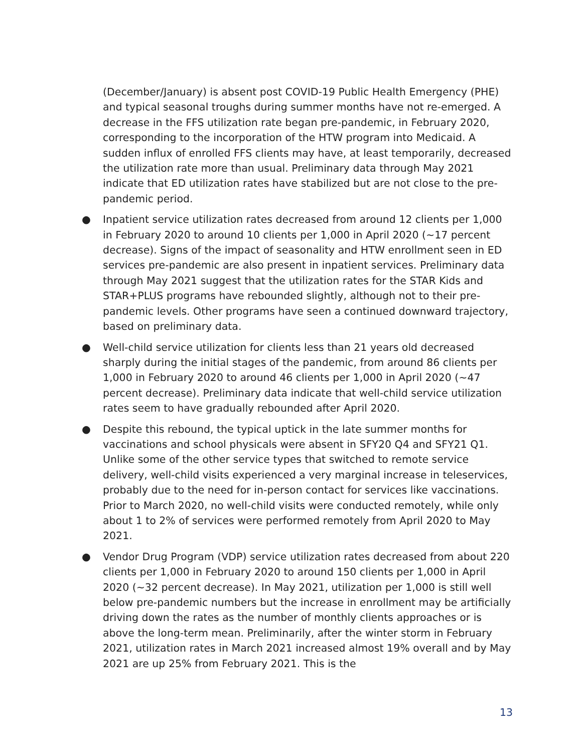(December/January) is absent post COVID-19 Public Health Emergency (PHE) and typical seasonal troughs during summer months have not re-emerged. A decrease in the FFS utilization rate began pre-pandemic, in February 2020, corresponding to the incorporation of the HTW program into Medicaid. A sudden influx of enrolled FFS clients may have, at least temporarily, decreased the utilization rate more than usual. Preliminary data through May 2021 indicate that ED utilization rates have stabilized but are not close to the pre-pandemic period.
● Inpatient service utilization rates decreased from around 12 clients per 1,000 in February 2020 to around 10 clients per 1,000 in April 2020 (~17 percent decrease). Signs of the impact of seasonality and HTW enrollment seen in ED services pre-pandemic are also present in inpatient services. Preliminary data through May 2021 suggest that the utilization rates for the STAR Kids and STAR+PLUS programs have rebounded slightly, although not to their pre-pandemic levels. Other programs have seen a continued downward trajectory, based on preliminary data.
● Well-child service utilization for clients less than 21 years old decreased sharply during the initial stages of the pandemic, from around 86 clients per 1,000 in February 2020 to around 46 clients per 1,000 in April 2020 (~47 percent decrease). Preliminary data indicate that well-child service utilization rates seem to have gradually rebounded after April 2020.
● Despite this rebound, the typical uptick in the late summer months for vaccinations and school physicals were absent in SFY20 Q4 and SFY21 Q1. Unlike some of the other service types that switched to remote service delivery, well-child visits experienced a very marginal increase in teleservices, probably due to the need for in-person contact for services like vaccinations. Prior to March 2020, no well-child visits were conducted remotely, while only about 1 to 2% of services were performed remotely from April 2020 to May 2021.
● Vendor Drug Program (VDP) service utilization rates decreased from about 220 clients per 1,000 in February 2020 to around 150 clients per 1,000 in April 2020 (~32 percent decrease). In May 2021, utilization per 1,000 is still well below pre-pandemic numbers but the increase in enrollment may be artificially driving down the rates as the number of monthly clients approaches or is above the long-term mean. Preliminarily, after the winter storm in February 2021, utilization rates in March 2021 increased almost 19% overall and by May 2021 are up 25% from February 2021. This is the
13